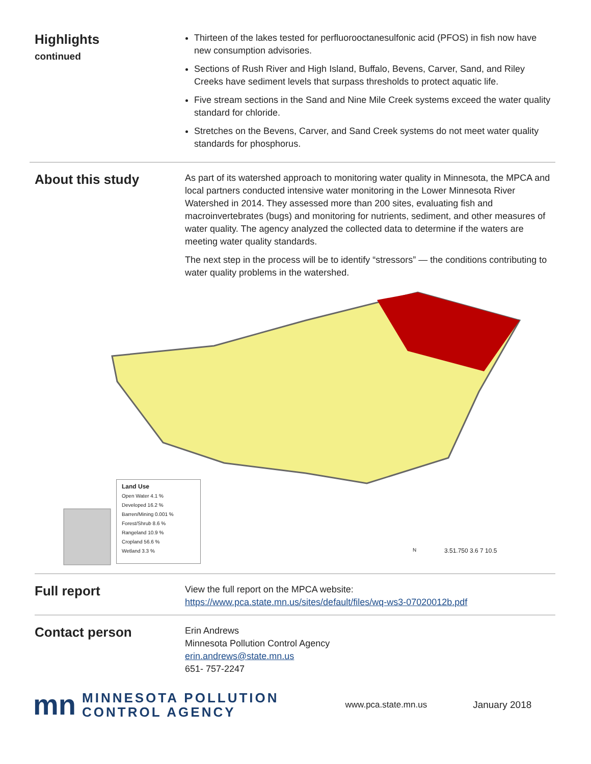Highlights
continued
Thirteen of the lakes tested for perfluorooctanesulfonic acid (PFOS) in fish now have new consumption advisories.
Sections of Rush River and High Island, Buffalo, Bevens, Carver, Sand, and Riley Creeks have sediment levels that surpass thresholds to protect aquatic life.
Five stream sections in the Sand and Nine Mile Creek systems exceed the water quality standard for chloride.
Stretches on the Bevens, Carver, and Sand Creek systems do not meet water quality standards for phosphorus.
About this study
As part of its watershed approach to monitoring water quality in Minnesota, the MPCA and local partners conducted intensive water monitoring in the Lower Minnesota River Watershed in 2014. They assessed more than 200 sites, evaluating fish and macroinvertebrates (bugs) and monitoring for nutrients, sediment, and other measures of water quality. The agency analyzed the collected data to determine if the waters are meeting water quality standards.
The next step in the process will be to identify “stressors” — the conditions contributing to water quality problems in the watershed.
Land Use
Open Water 4.1 %
Developed 16.2 %
Barren/Mining 0.001 %
Forest/Shrub 8.6 %
Rangeland 10.9 %
Cropland 56.6 %
Wetland 3.3 %
N 3.51.750 3.6 7 10.5
Full report
View the full report on the MPCA website: https://www.pca.state.mn.us/sites/default/files/wq-ws3-07020012b.pdf
Contact person
Erin Andrews
Minnesota Pollution Control Agency
erin.andrews@state.mn.us
651- 757-2247
mn
MINNESOTA POLLUTION
CONTROL AGENCY
www.pca.state.mn.us January 2018